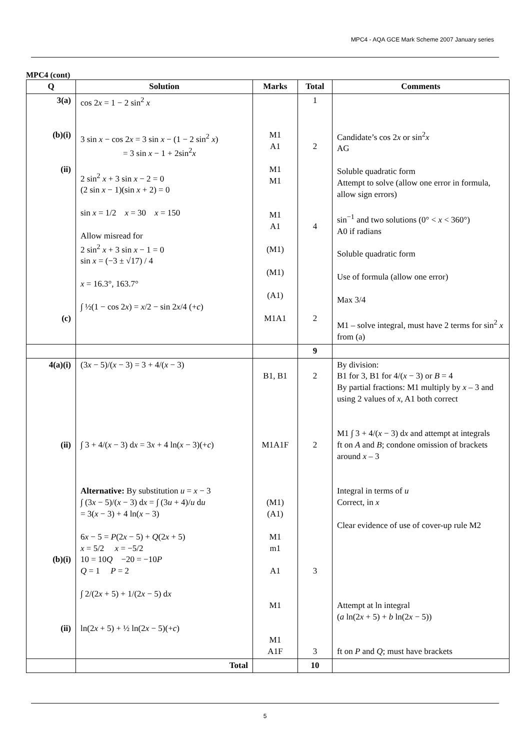MPC4 - AQA GCE Mark Scheme 2007 January series
MPC4 (cont)
| Q | Solution | Marks | Total | Comments |
| --- | --- | --- | --- | --- |
| 3(a) (b)(i) (ii) (c) | cos 2 x = 1 − 2 sin<sup>2</sup> x 3 sin x − cos 2 x = 3 sin x − (1 − 2 sin<sup>2</sup> x ) = 3 sin x − 1 + 2sin<sup>2</sup> x 2 sin<sup>2</sup> x + 3 sin x − 2 = 0 (2 sin x − 1)(sin x + 2) = 0 sin x = 1/2 x = 30 x = 150 Allow misread for 2 sin<sup>2</sup> x + 3 sin x − 1 = 0 sin x = (−3 ± √17) / 4 x = 16.3°, 163.7° ∫ ½(1 − cos 2 x ) = x /2 − sin 2 x /4 (+ c ) | M1 A1 M1 M1 M1 A1 (M1) (M1) (A1) M1A1 | 1 2 4 2 | Candidate’s cos 2 x or sin<sup>2</sup> x AG Soluble quadratic form Attempt to solve (allow one error in formula, allow sign errors) sin<sup>−1</sup> and two solutions (0° < x < 360°) A0 if radians Soluble quadratic form Use of formula (allow one error) Max 3/4 M1 – solve integral, must have 2 terms for sin<sup>2</sup> x from (a) |
| | | | 9 | |
| 4(a)(i) (ii) (b)(i) (ii) | (3 x − 5)/( x − 3) = 3 + 4/( x − 3) ∫ 3 + 4/( x − 3) d x = 3 x + 4 ln( x − 3)(+ c ) Alternative: By substitution u = x − 3 ∫ (3 x − 5)/( x − 3) d x = ∫ (3 u + 4)/ u d u = 3( x − 3) + 4 ln( x − 3) 6 x − 5 = P (2 x − 5) + Q (2 x + 5) x = 5/2 x = −5/2 10 = 10 Q −20 = −10 P Q = 1 P = 2 ∫ 2/(2 x + 5) + 1/(2 x − 5) d x ln(2 x + 5) + ½ ln(2 x − 5)(+ c ) | B1, B1 M1A1F (M1) (A1) M1 m1 A1 M1 M1 A1F | 2 2 3 3 | By division: B1 for 3, B1 for 4/( x − 3) or B = 4 By partial fractions: M1 multiply by x – 3 and using 2 values of x, A1 both correct M1 ∫ 3 + 4/( x − 3) d x and attempt at integrals ft on A and B ; condone omission of brackets around x – 3 Integral in terms of u Correct, in x Clear evidence of use of cover-up rule M2 Attempt at ln integral ( a ln(2 x + 5) + b ln(2 x − 5)) ft on P and Q ; must have brackets |
| | Total | | 10 | |
5